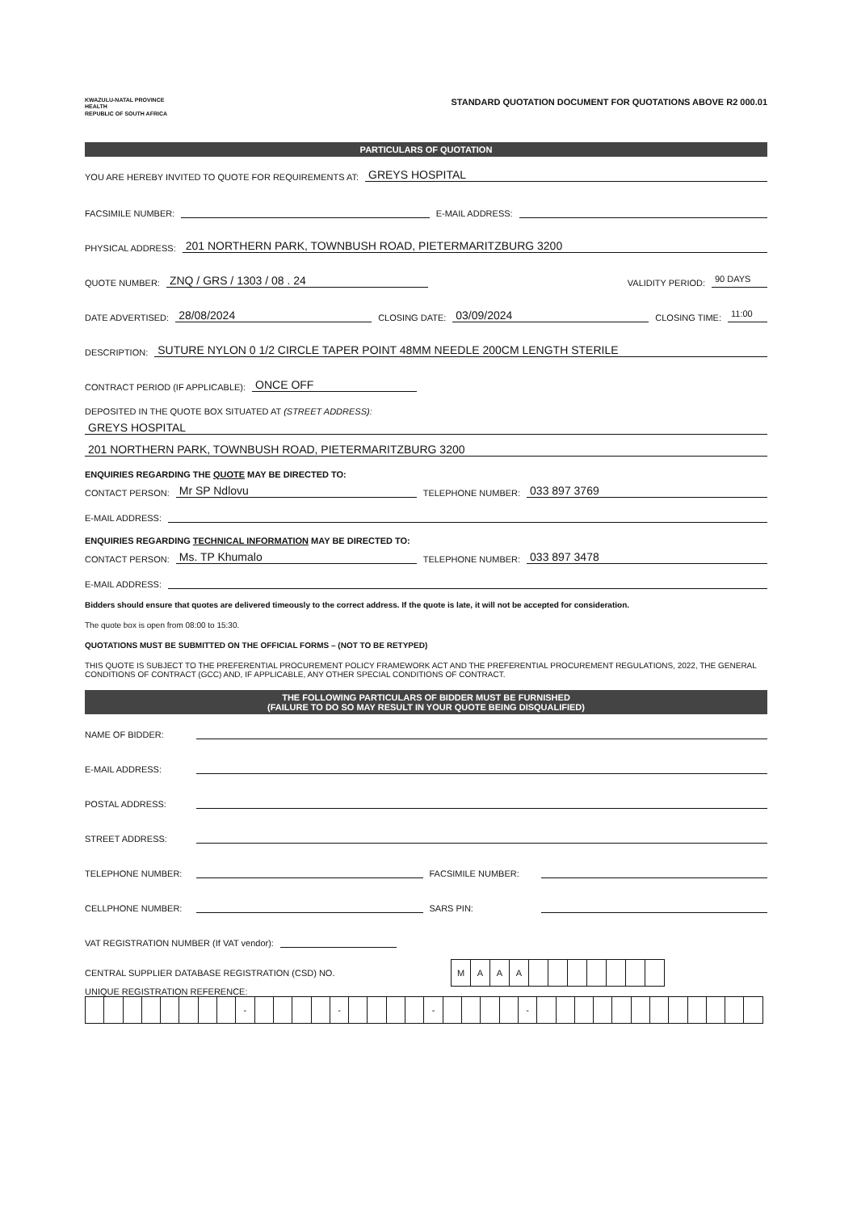KWAZULU-NATAL PROVINCE
HEALTH
REPUBLIC OF SOUTH AFRICA
STANDARD QUOTATION DOCUMENT FOR QUOTATIONS ABOVE R2 000.01
PARTICULARS OF QUOTATION
YOU ARE HEREBY INVITED TO QUOTE FOR REQUIREMENTS AT: GREYS HOSPITAL
FACSIMILE NUMBER: E-MAIL ADDRESS:
PHYSICAL ADDRESS: 201 NORTHERN PARK, TOWNBUSH ROAD, PIETERMARITZBURG 3200
QUOTE NUMBER: ZNQ / GRS / 1303 / 08 . 24 VALIDITY PERIOD: 90 DAYS
DATE ADVERTISED: 28/08/2024 CLOSING DATE: 03/09/2024 CLOSING TIME: 11:00
DESCRIPTION: SUTURE NYLON 0 1/2 CIRCLE TAPER POINT 48MM NEEDLE 200CM LENGTH STERILE
CONTRACT PERIOD (IF APPLICABLE): ONCE OFF
DEPOSITED IN THE QUOTE BOX SITUATED AT (STREET ADDRESS):
GREYS HOSPITAL
201 NORTHERN PARK, TOWNBUSH ROAD, PIETERMARITZBURG 3200
ENQUIRIES REGARDING THE QUOTE MAY BE DIRECTED TO:
CONTACT PERSON: Mr SP Ndlovu TELEPHONE NUMBER: 033 897 3769
E-MAIL ADDRESS:
ENQUIRIES REGARDING TECHNICAL INFORMATION MAY BE DIRECTED TO:
CONTACT PERSON: Ms. TP Khumalo TELEPHONE NUMBER: 033 897 3478
E-MAIL ADDRESS:
Bidders should ensure that quotes are delivered timeously to the correct address. If the quote is late, it will not be accepted for consideration.
The quote box is open from 08:00 to 15:30.
QUOTATIONS MUST BE SUBMITTED ON THE OFFICIAL FORMS – (NOT TO BE RETYPED)
THIS QUOTE IS SUBJECT TO THE PREFERENTIAL PROCUREMENT POLICY FRAMEWORK ACT AND THE PREFERENTIAL PROCUREMENT REGULATIONS, 2022, THE GENERAL CONDITIONS OF CONTRACT (GCC) AND, IF APPLICABLE, ANY OTHER SPECIAL CONDITIONS OF CONTRACT.
THE FOLLOWING PARTICULARS OF BIDDER MUST BE FURNISHED
(FAILURE TO DO SO MAY RESULT IN YOUR QUOTE BEING DISQUALIFIED)
NAME OF BIDDER:
E-MAIL ADDRESS:
POSTAL ADDRESS:
STREET ADDRESS:
TELEPHONE NUMBER: FACSIMILE NUMBER:
CELLPHONE NUMBER: SARS PIN:
VAT REGISTRATION NUMBER (If VAT vendor):
CENTRAL SUPPLIER DATABASE REGISTRATION (CSD) NO.
| M | A | A | A | | | | | | | |
UNIQUE REGISTRATION REFERENCE:
| | | | | | | | | - | | | | | - | | | | | - | | | | | - | | | | | | | | | | | | |